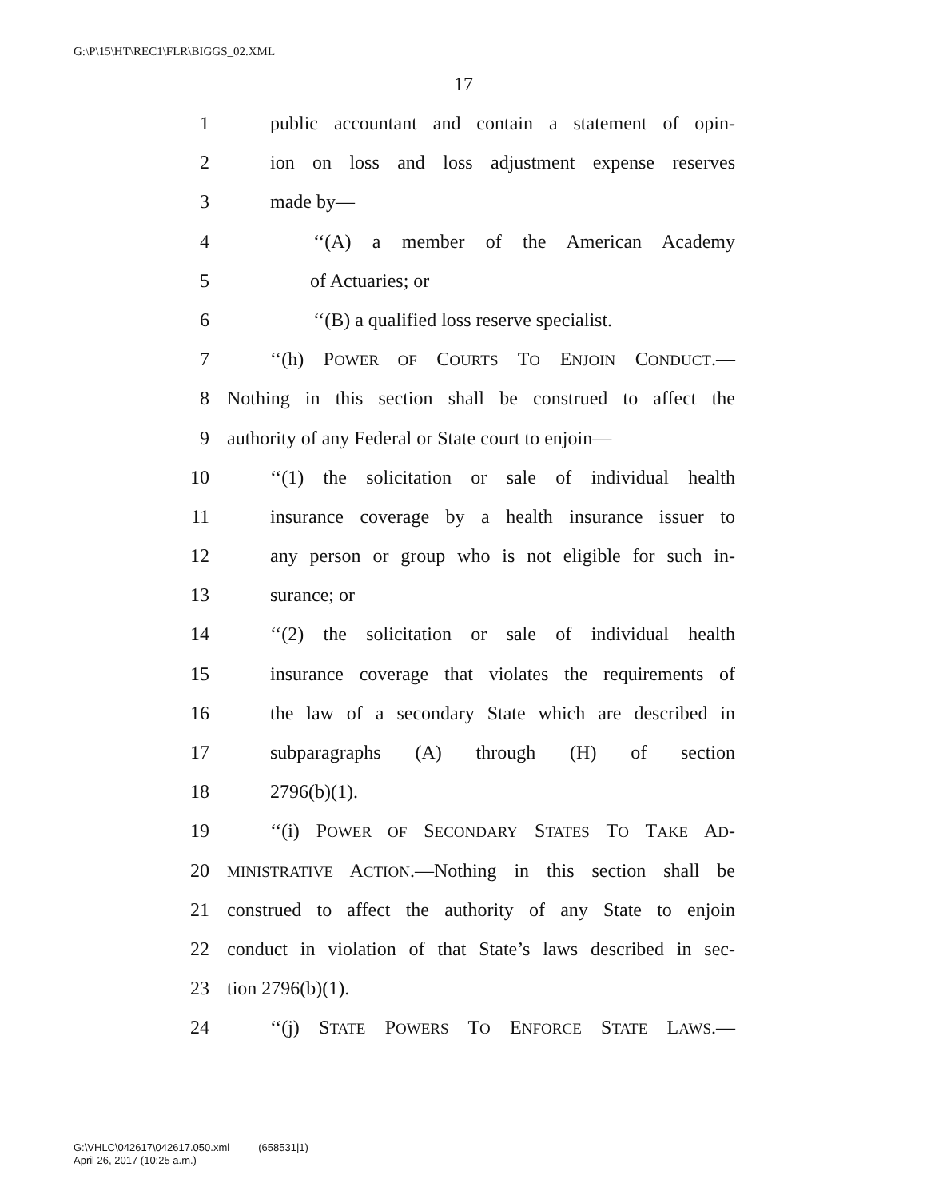G:\P\15\HT\REC1\FLR\BIGGS_02.XML
17
1 public accountant and contain a statement of opin-
2 ion on loss and loss adjustment expense reserves
3 made by—
4 ‘‘(A) a member of the American Academy
5 of Actuaries; or
6 ‘‘(B) a qualified loss reserve specialist.
7 ‘‘(h) POWER OF COURTS TO ENJOIN CONDUCT.—
8 Nothing in this section shall be construed to affect the
9 authority of any Federal or State court to enjoin—
10 ‘‘(1) the solicitation or sale of individual health
11 insurance coverage by a health insurance issuer to
12 any person or group who is not eligible for such in-
13 surance; or
14 ‘‘(2) the solicitation or sale of individual health
15 insurance coverage that violates the requirements of
16 the law of a secondary State which are described in
17 subparagraphs (A) through (H) of section
18 2796(b)(1).
19 ‘‘(i) POWER OF SECONDARY STATES TO TAKE AD-
20 MINISTRATIVE ACTION.—Nothing in this section shall be
21 construed to affect the authority of any State to enjoin
22 conduct in violation of that State’s laws described in sec-
23 tion 2796(b)(1).
24 ‘‘(j) STATE POWERS TO ENFORCE STATE LAWS.—
G:\VHLC\042617\042617.050.xml (658531|1)
April 26, 2017 (10:25 a.m.)